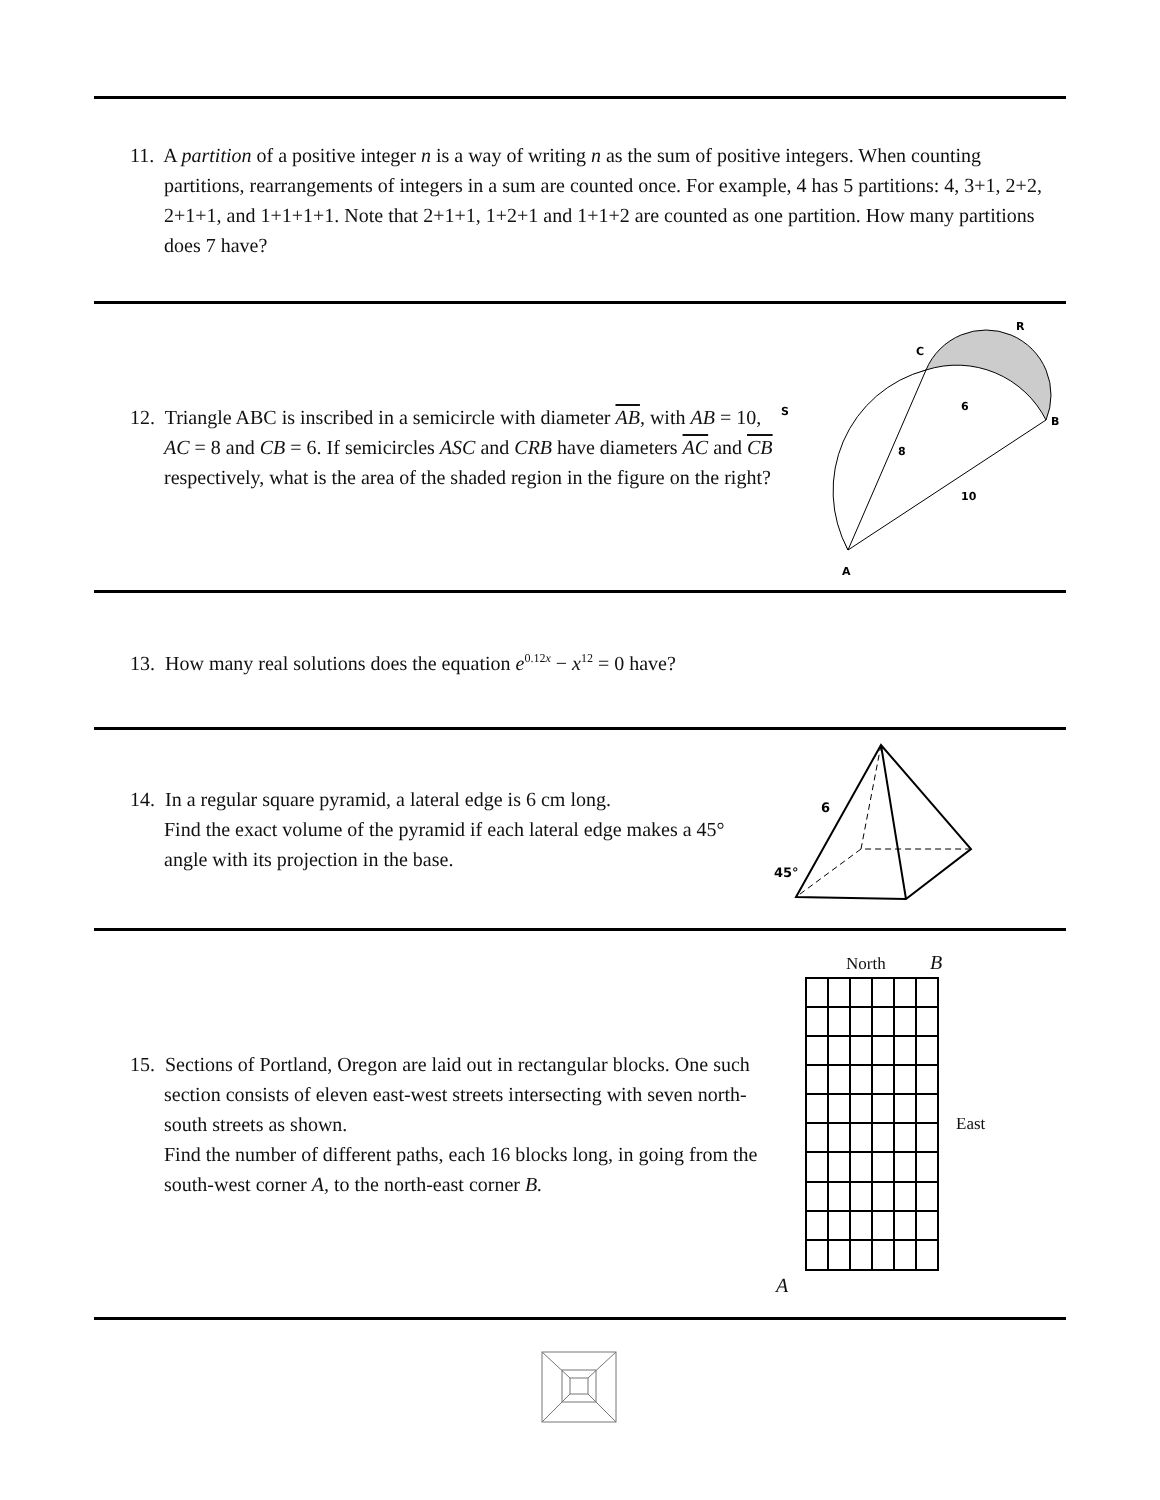11. A partition of a positive integer n is a way of writing n as the sum of positive integers. When counting partitions, rearrangements of integers in a sum are counted once. For example, 4 has 5 partitions: 4, 3+1, 2+2, 2+1+1, and 1+1+1+1. Note that 2+1+1, 1+2+1 and 1+1+2 are counted as one partition. How many partitions does 7 have?
12. Triangle ABC is inscribed in a semicircle with diameter AB, with AB = 10, AC = 8 and CB = 6. If semicircles ASC and CRB have diameters AC and CB respectively, what is the area of the shaded region in the figure on the right?
R
C
S
B
6
8
10
A
13. How many real solutions does the equation e<sup>0.12x</sup> − x<sup>12</sup> = 0 have?
14. In a regular square pyramid, a lateral edge is 6 cm long.
Find the exact volume of the pyramid if each lateral edge makes a 45° angle with its projection in the base.
6
45°
15. Sections of Portland, Oregon are laid out in rectangular blocks. One such section consists of eleven east-west streets intersecting with seven north-south streets as shown.
Find the number of different paths, each 16 blocks long, in going from the south-west corner A, to the north-east corner B.
North B
East
A